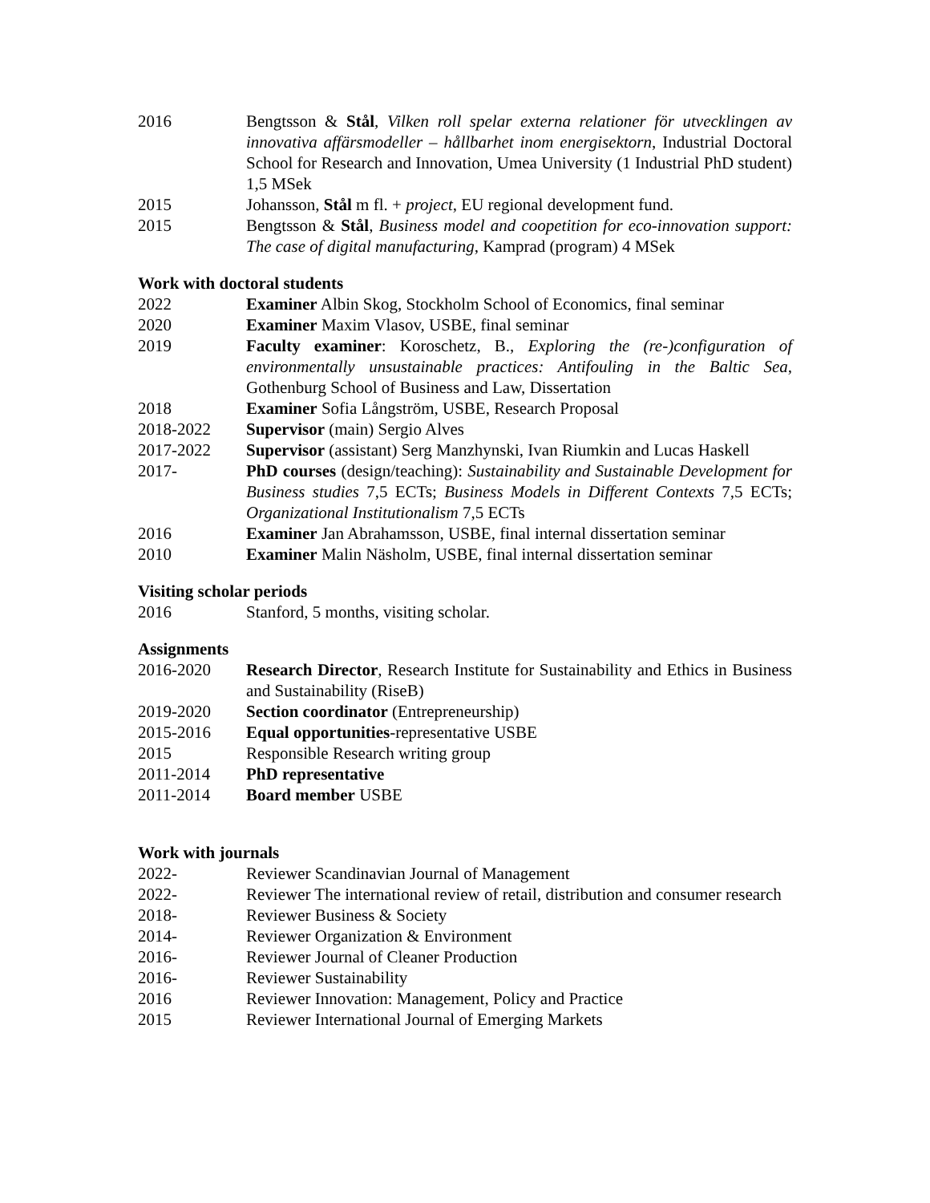2016 Bengtsson & Stål, Vilken roll spelar externa relationer för utvecklingen av innovativa affärsmodeller – hållbarhet inom energisektorn, Industrial Doctoral School for Research and Innovation, Umea University (1 Industrial PhD student) 1,5 MSek
2015 Johansson, Stål m fl. + project, EU regional development fund.
2015 Bengtsson & Stål, Business model and coopetition for eco-innovation support: The case of digital manufacturing, Kamprad (program) 4 MSek
Work with doctoral students
2022 Examiner Albin Skog, Stockholm School of Economics, final seminar
2020 Examiner Maxim Vlasov, USBE, final seminar
2019 Faculty examiner: Koroschetz, B., Exploring the (re-)configuration of environmentally unsustainable practices: Antifouling in the Baltic Sea, Gothenburg School of Business and Law, Dissertation
2018 Examiner Sofia Långström, USBE, Research Proposal
2018-2022 Supervisor (main) Sergio Alves
2017-2022 Supervisor (assistant) Serg Manzhynski, Ivan Riumkin and Lucas Haskell
2017- PhD courses (design/teaching): Sustainability and Sustainable Development for Business studies 7,5 ECTs; Business Models in Different Contexts 7,5 ECTs; Organizational Institutionalism 7,5 ECTs
2016 Examiner Jan Abrahamsson, USBE, final internal dissertation seminar
2010 Examiner Malin Näsholm, USBE, final internal dissertation seminar
Visiting scholar periods
2016 Stanford, 5 months, visiting scholar.
Assignments
2016-2020 Research Director, Research Institute for Sustainability and Ethics in Business and Sustainability (RiseB)
2019-2020 Section coordinator (Entrepreneurship)
2015-2016 Equal opportunities-representative USBE
2015 Responsible Research writing group
2011-2014 PhD representative
2011-2014 Board member USBE
Work with journals
2022- Reviewer Scandinavian Journal of Management
2022- Reviewer The international review of retail, distribution and consumer research
2018- Reviewer Business & Society
2014- Reviewer Organization & Environment
2016- Reviewer Journal of Cleaner Production
2016- Reviewer Sustainability
2016 Reviewer Innovation: Management, Policy and Practice
2015 Reviewer International Journal of Emerging Markets